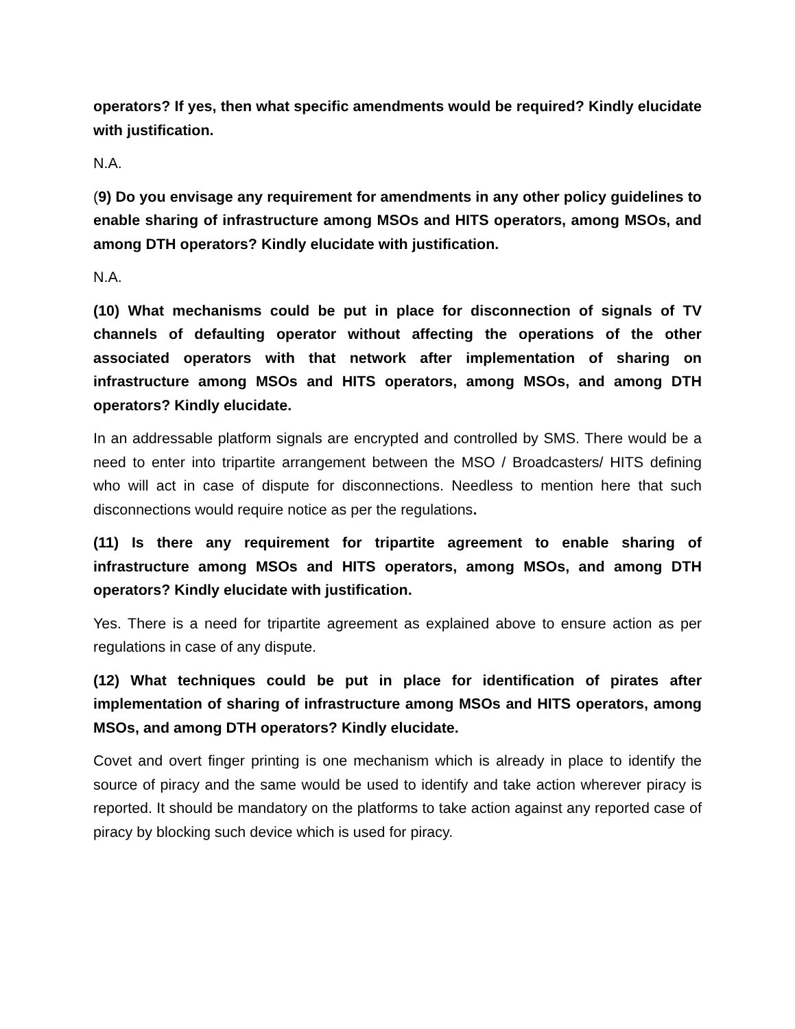operators? If yes, then what specific amendments would be required? Kindly elucidate with justification.
N.A.
(9) Do you envisage any requirement for amendments in any other policy guidelines to enable sharing of infrastructure among MSOs and HITS operators, among MSOs, and among DTH operators? Kindly elucidate with justification.
N.A.
(10) What mechanisms could be put in place for disconnection of signals of TV channels of defaulting operator without affecting the operations of the other associated operators with that network after implementation of sharing on infrastructure among MSOs and HITS operators, among MSOs, and among DTH operators? Kindly elucidate.
In an addressable platform signals are encrypted and controlled by SMS. There would be a need to enter into tripartite arrangement between the MSO / Broadcasters/ HITS defining who will act in case of dispute for disconnections. Needless to mention here that such disconnections would require notice as per the regulations.
(11) Is there any requirement for tripartite agreement to enable sharing of infrastructure among MSOs and HITS operators, among MSOs, and among DTH operators? Kindly elucidate with justification.
Yes. There is a need for tripartite agreement as explained above to ensure action as per regulations in case of any dispute.
(12) What techniques could be put in place for identification of pirates after implementation of sharing of infrastructure among MSOs and HITS operators, among MSOs, and among DTH operators? Kindly elucidate.
Covet and overt finger printing is one mechanism which is already in place to identify the source of piracy and the same would be used to identify and take action wherever piracy is reported. It should be mandatory on the platforms to take action against any reported case of piracy by blocking such device which is used for piracy.